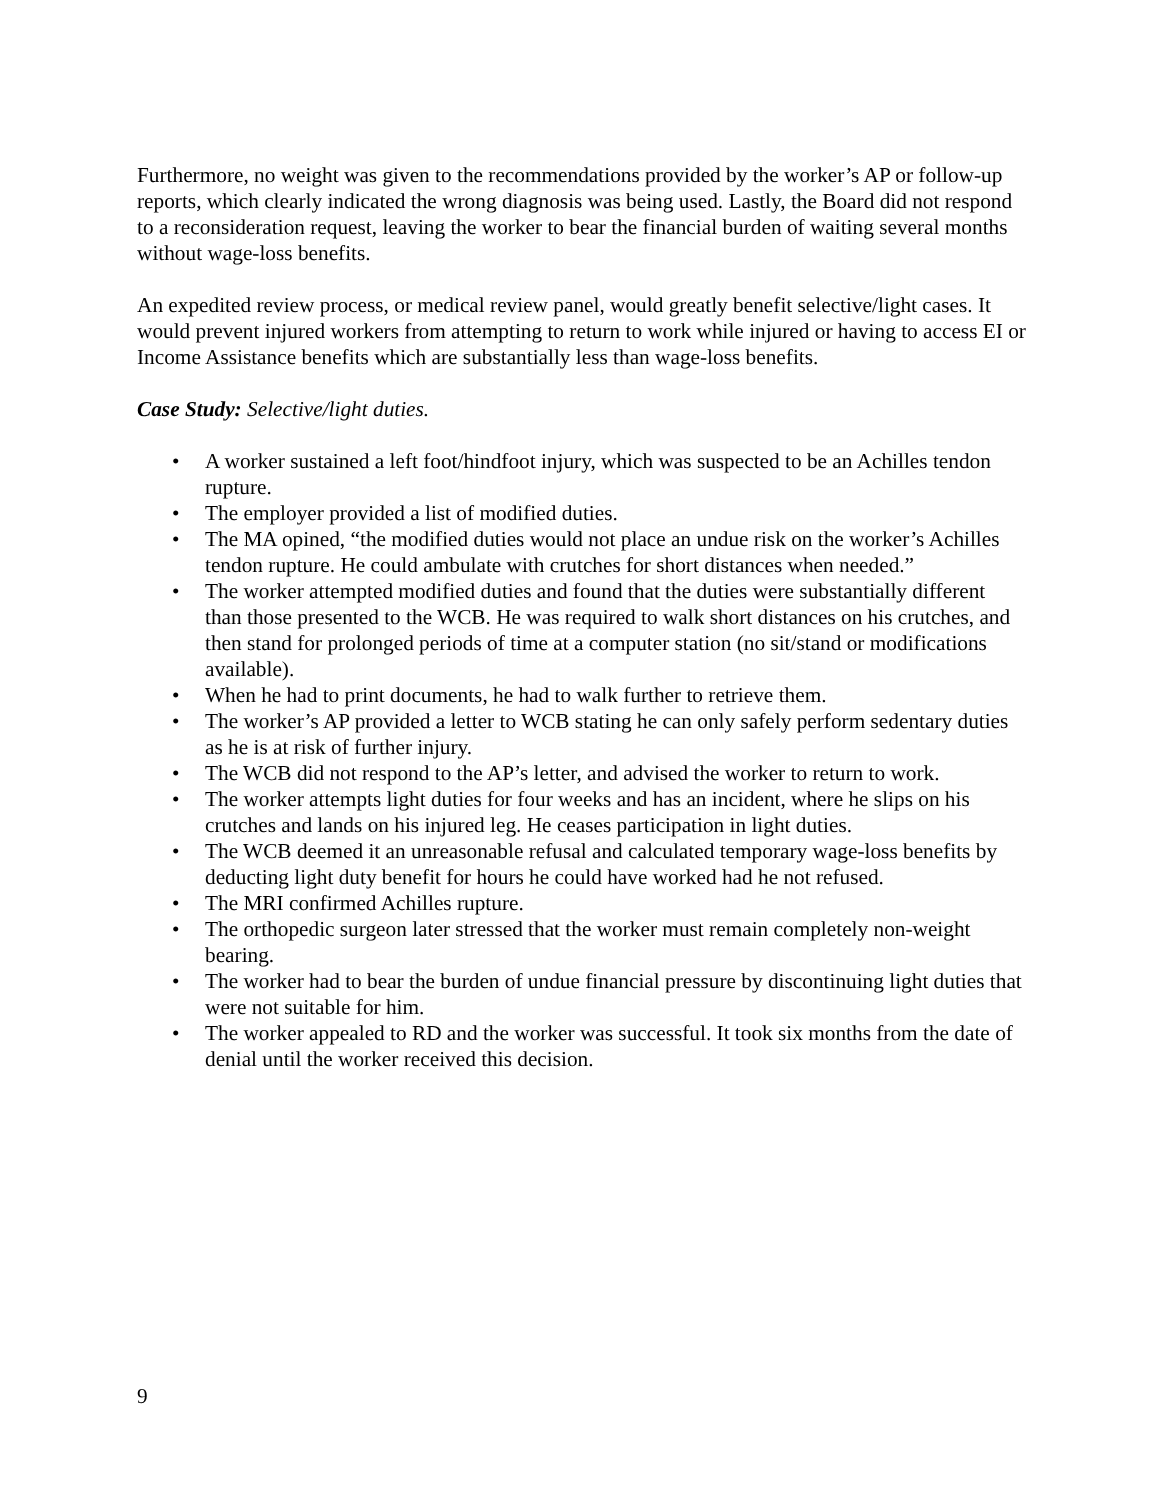Furthermore, no weight was given to the recommendations provided by the worker’s AP or follow-up reports, which clearly indicated the wrong diagnosis was being used. Lastly, the Board did not respond to a reconsideration request, leaving the worker to bear the financial burden of waiting several months without wage-loss benefits.
An expedited review process, or medical review panel, would greatly benefit selective/light cases. It would prevent injured workers from attempting to return to work while injured or having to access EI or Income Assistance benefits which are substantially less than wage-loss benefits.
Case Study: Selective/light duties.
• A worker sustained a left foot/hindfoot injury, which was suspected to be an Achilles tendon rupture.
• The employer provided a list of modified duties.
• The MA opined, “the modified duties would not place an undue risk on the worker’s Achilles tendon rupture. He could ambulate with crutches for short distances when needed.”
• The worker attempted modified duties and found that the duties were substantially different than those presented to the WCB. He was required to walk short distances on his crutches, and then stand for prolonged periods of time at a computer station (no sit/stand or modifications available).
• When he had to print documents, he had to walk further to retrieve them.
• The worker’s AP provided a letter to WCB stating he can only safely perform sedentary duties as he is at risk of further injury.
• The WCB did not respond to the AP’s letter, and advised the worker to return to work.
• The worker attempts light duties for four weeks and has an incident, where he slips on his crutches and lands on his injured leg. He ceases participation in light duties.
• The WCB deemed it an unreasonable refusal and calculated temporary wage-loss benefits by deducting light duty benefit for hours he could have worked had he not refused.
• The MRI confirmed Achilles rupture.
• The orthopedic surgeon later stressed that the worker must remain completely non-weight bearing.
• The worker had to bear the burden of undue financial pressure by discontinuing light duties that were not suitable for him.
• The worker appealed to RD and the worker was successful. It took six months from the date of denial until the worker received this decision.
9